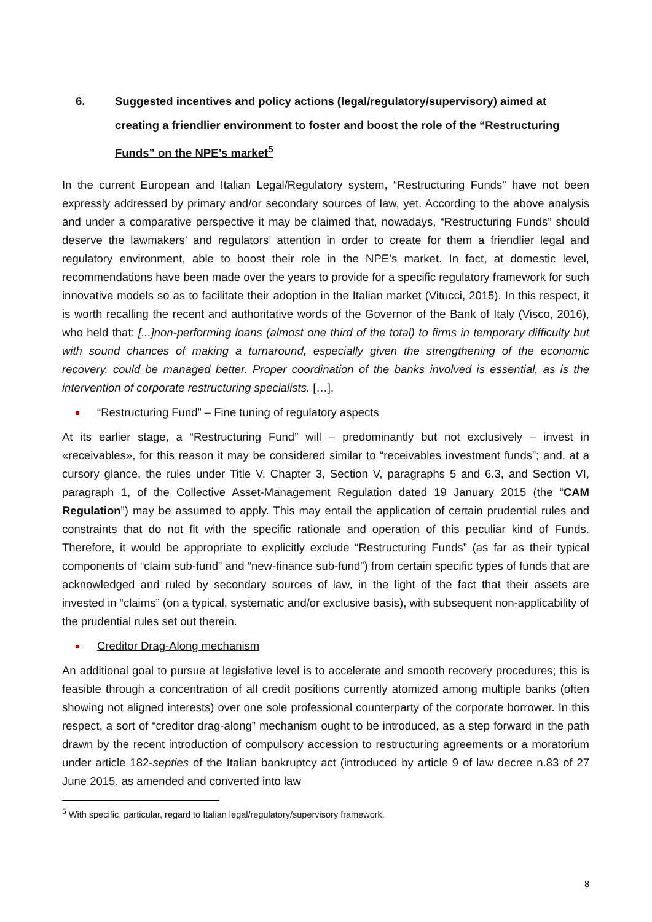6. Suggested incentives and policy actions (legal/regulatory/supervisory) aimed at creating a friendlier environment to foster and boost the role of the “Restructuring Funds” on the NPE’s market<sup>5</sup>
In the current European and Italian Legal/Regulatory system, “Restructuring Funds” have not been expressly addressed by primary and/or secondary sources of law, yet. According to the above analysis and under a comparative perspective it may be claimed that, nowadays, “Restructuring Funds” should deserve the lawmakers’ and regulators’ attention in order to create for them a friendlier legal and regulatory environment, able to boost their role in the NPE’s market. In fact, at domestic level, recommendations have been made over the years to provide for a specific regulatory framework for such innovative models so as to facilitate their adoption in the Italian market (Vitucci, 2015). In this respect, it is worth recalling the recent and authoritative words of the Governor of the Bank of Italy (Visco, 2016), who held that: [...]non-performing loans (almost one third of the total) to firms in temporary difficulty but with sound chances of making a turnaround, especially given the strengthening of the economic recovery, could be managed better. Proper coordination of the banks involved is essential, as is the intervention of corporate restructuring specialists. […].
“Restructuring Fund” – Fine tuning of regulatory aspects
At its earlier stage, a “Restructuring Fund” will – predominantly but not exclusively – invest in «receivables», for this reason it may be considered similar to “receivables investment funds”; and, at a cursory glance, the rules under Title V, Chapter 3, Section V, paragraphs 5 and 6.3, and Section VI, paragraph 1, of the Collective Asset-Management Regulation dated 19 January 2015 (the “CAM Regulation”) may be assumed to apply. This may entail the application of certain prudential rules and constraints that do not fit with the specific rationale and operation of this peculiar kind of Funds. Therefore, it would be appropriate to explicitly exclude “Restructuring Funds” (as far as their typical components of “claim sub-fund” and “new-finance sub-fund”) from certain specific types of funds that are acknowledged and ruled by secondary sources of law, in the light of the fact that their assets are invested in “claims” (on a typical, systematic and/or exclusive basis), with subsequent non-applicability of the prudential rules set out therein.
Creditor Drag-Along mechanism
An additional goal to pursue at legislative level is to accelerate and smooth recovery procedures; this is feasible through a concentration of all credit positions currently atomized among multiple banks (often showing not aligned interests) over one sole professional counterparty of the corporate borrower. In this respect, a sort of “creditor drag-along” mechanism ought to be introduced, as a step forward in the path drawn by the recent introduction of compulsory accession to restructuring agreements or a moratorium under article 182-septies of the Italian bankruptcy act (introduced by article 9 of law decree n.83 of 27 June 2015, as amended and converted into law
<sup>5</sup> With specific, particular, regard to Italian legal/regulatory/supervisory framework.
8